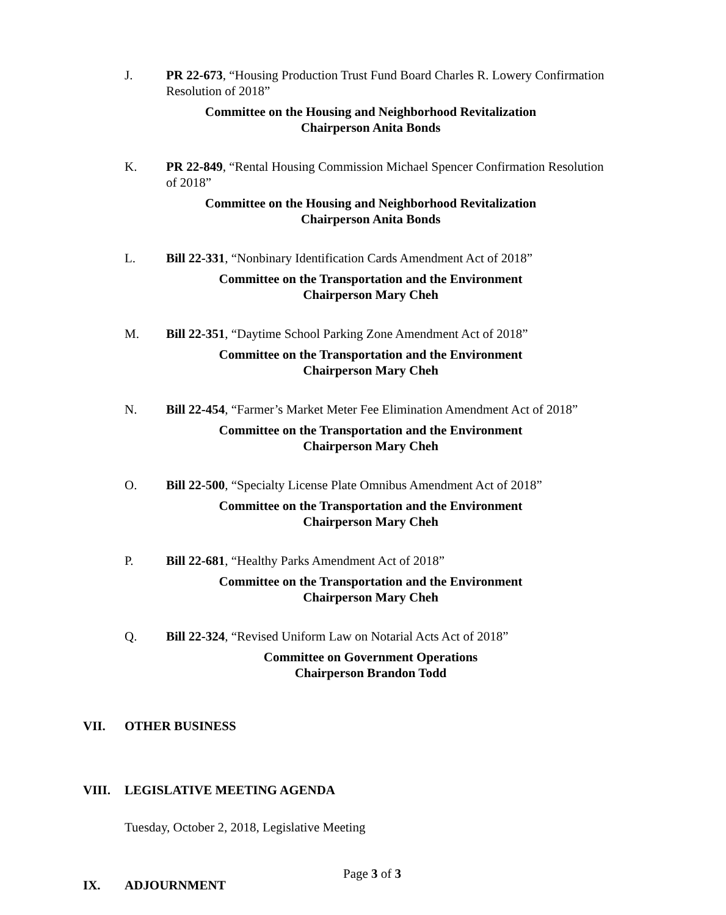J. PR 22-673, “Housing Production Trust Fund Board Charles R. Lowery Confirmation Resolution of 2018”
Committee on the Housing and Neighborhood Revitalization
Chairperson Anita Bonds
K. PR 22-849, “Rental Housing Commission Michael Spencer Confirmation Resolution of 2018”
Committee on the Housing and Neighborhood Revitalization
Chairperson Anita Bonds
L. Bill 22-331, “Nonbinary Identification Cards Amendment Act of 2018”
Committee on the Transportation and the Environment
Chairperson Mary Cheh
M. Bill 22-351, “Daytime School Parking Zone Amendment Act of 2018”
Committee on the Transportation and the Environment
Chairperson Mary Cheh
N. Bill 22-454, “Farmer’s Market Meter Fee Elimination Amendment Act of 2018”
Committee on the Transportation and the Environment
Chairperson Mary Cheh
O. Bill 22-500, “Specialty License Plate Omnibus Amendment Act of 2018”
Committee on the Transportation and the Environment
Chairperson Mary Cheh
P. Bill 22-681, “Healthy Parks Amendment Act of 2018”
Committee on the Transportation and the Environment
Chairperson Mary Cheh
Q. Bill 22-324, “Revised Uniform Law on Notarial Acts Act of 2018”
Committee on Government Operations
Chairperson Brandon Todd
VII. OTHER BUSINESS
VIII. LEGISLATIVE MEETING AGENDA
Tuesday, October 2, 2018, Legislative Meeting
IX. ADJOURNMENT
Page 3 of 3